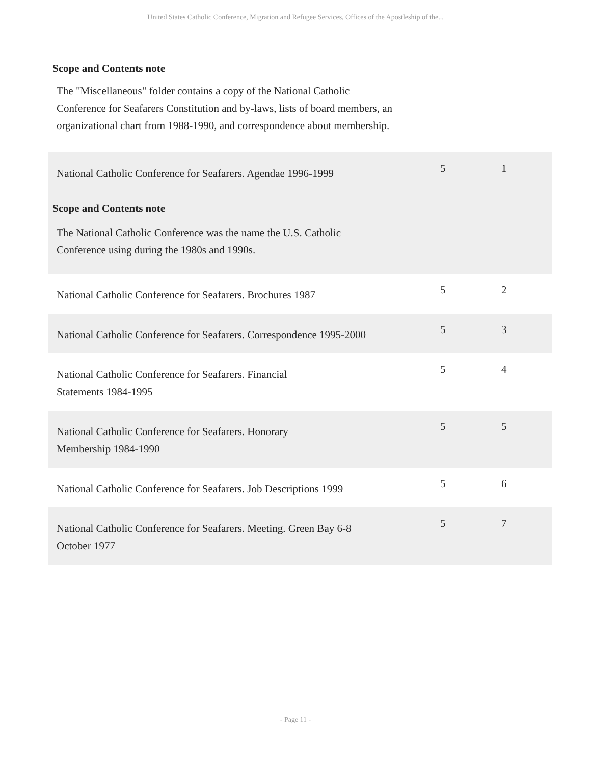United States Catholic Conference, Migration and Refugee Services, Offices of the Apostleship of the...
Scope and Contents note
The "Miscellaneous" folder contains a copy of the National Catholic Conference for Seafarers Constitution and by-laws, lists of board members, an organizational chart from 1988-1990, and correspondence about membership.
| National Catholic Conference for Seafarers. Agendae 1996-1999 Scope and Contents note The National Catholic Conference was the name the U.S. Catholic Conference using during the 1980s and 1990s. | 5 | 1 |
| National Catholic Conference for Seafarers. Brochures 1987 | 5 | 2 |
| National Catholic Conference for Seafarers. Correspondence 1995-2000 | 5 | 3 |
| National Catholic Conference for Seafarers. Financial Statements 1984-1995 | 5 | 4 |
| National Catholic Conference for Seafarers. Honorary Membership 1984-1990 | 5 | 5 |
| National Catholic Conference for Seafarers. Job Descriptions 1999 | 5 | 6 |
| National Catholic Conference for Seafarers. Meeting. Green Bay 6-8 October 1977 | 5 | 7 |
- Page 11 -